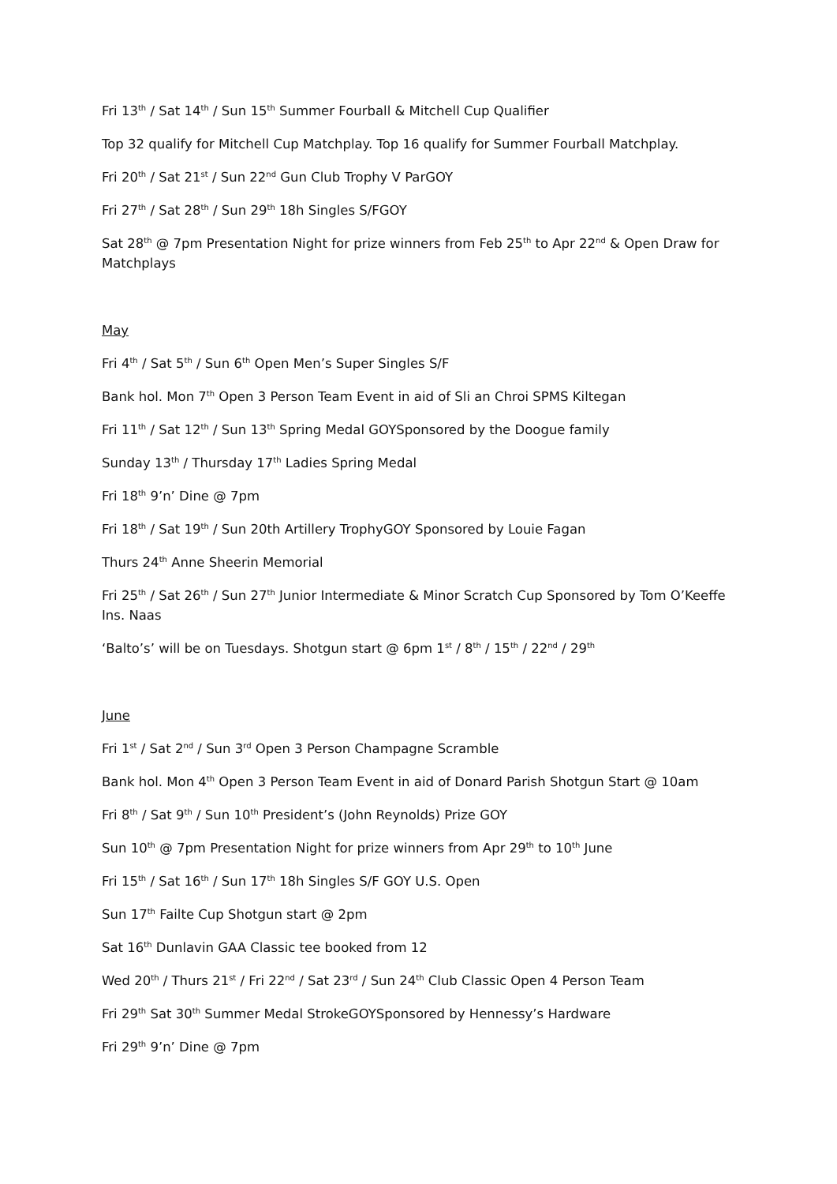Fri 13<sup>th</sup> / Sat 14<sup>th</sup> / Sun 15<sup>th</sup> Summer Fourball & Mitchell Cup Qualifier
Top 32 qualify for Mitchell Cup Matchplay. Top 16 qualify for Summer Fourball Matchplay.
Fri 20<sup>th</sup> / Sat 21<sup>st</sup> / Sun 22<sup>nd</sup> Gun Club Trophy V ParGOY
Fri 27<sup>th</sup> / Sat 28<sup>th</sup> / Sun 29<sup>th</sup> 18h Singles S/FGOY
Sat 28<sup>th</sup> @ 7pm Presentation Night for prize winners from Feb 25<sup>th</sup> to Apr 22<sup>nd</sup> & Open Draw for Matchplays
May
Fri 4<sup>th</sup> / Sat 5<sup>th</sup> / Sun 6<sup>th</sup> Open Men’s Super Singles S/F
Bank hol. Mon 7<sup>th</sup> Open 3 Person Team Event in aid of Sli an Chroi SPMS Kiltegan
Fri 11<sup>th</sup> / Sat 12<sup>th</sup> / Sun 13<sup>th</sup> Spring Medal GOYSponsored by the Doogue family
Sunday 13<sup>th</sup> / Thursday 17<sup>th</sup> Ladies Spring Medal
Fri 18<sup>th</sup> 9’n’ Dine @ 7pm
Fri 18<sup>th</sup> / Sat 19<sup>th</sup> / Sun 20th Artillery TrophyGOY Sponsored by Louie Fagan
Thurs 24<sup>th</sup> Anne Sheerin Memorial
Fri 25<sup>th</sup> / Sat 26<sup>th</sup> / Sun 27<sup>th</sup> Junior Intermediate & Minor Scratch Cup Sponsored by Tom O’Keeffe Ins. Naas
‘Balto’s’ will be on Tuesdays. Shotgun start @ 6pm 1<sup>st</sup> / 8<sup>th</sup> / 15<sup>th</sup> / 22<sup>nd</sup> / 29<sup>th</sup>
June
Fri 1<sup>st</sup> / Sat 2<sup>nd</sup> / Sun 3<sup>rd</sup> Open 3 Person Champagne Scramble
Bank hol. Mon 4<sup>th</sup> Open 3 Person Team Event in aid of Donard Parish Shotgun Start @ 10am
Fri 8<sup>th</sup> / Sat 9<sup>th</sup> / Sun 10<sup>th</sup> President’s (John Reynolds) Prize GOY
Sun 10<sup>th</sup> @ 7pm Presentation Night for prize winners from Apr 29<sup>th</sup> to 10<sup>th</sup> June
Fri 15<sup>th</sup> / Sat 16<sup>th</sup> / Sun 17<sup>th</sup> 18h Singles S/F GOY U.S. Open
Sun 17<sup>th</sup> Failte Cup Shotgun start @ 2pm
Sat 16<sup>th</sup> Dunlavin GAA Classic tee booked from 12
Wed 20<sup>th</sup> / Thurs 21<sup>st</sup> / Fri 22<sup>nd</sup> / Sat 23<sup>rd</sup> / Sun 24<sup>th</sup> Club Classic Open 4 Person Team
Fri 29<sup>th</sup> Sat 30<sup>th</sup> Summer Medal StrokeGOYSponsored by Hennessy’s Hardware
Fri 29<sup>th</sup> 9’n’ Dine @ 7pm